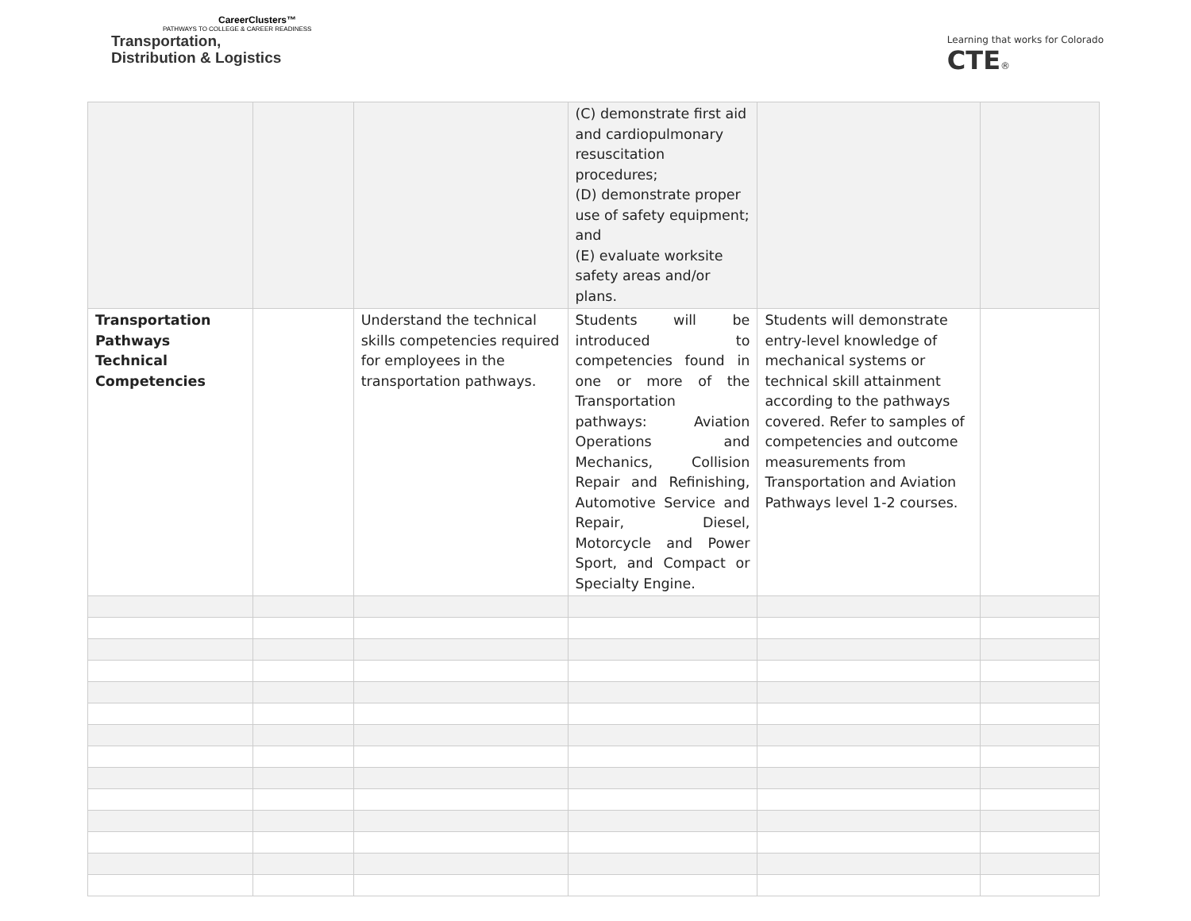CareerClusters™
PATHWAYS TO COLLEGE & CAREER READINESS
Transportation,
Distribution & Logistics
Learning that works for Colorado
CTE®
| | | | (C) demonstrate first aid and cardiopulmonary resuscitation procedures; (D) demonstrate proper use of safety equipment; and (E) evaluate worksite safety areas and/or plans. | | |
| Transportation Pathways Technical Competencies | | Understand the technical skills competencies required for employees in the transportation pathways. | Students will be introduced to competencies found in one or more of the Transportation pathways: Aviation Operations and Mechanics, Collision Repair and Refinishing, Automotive Service and Repair, Diesel, Motorcycle and Power Sport, and Compact or Specialty Engine. | Students will demonstrate entry-level knowledge of mechanical systems or technical skill attainment according to the pathways covered. Refer to samples of competencies and outcome measurements from Transportation and Aviation Pathways level 1-2 courses. | |